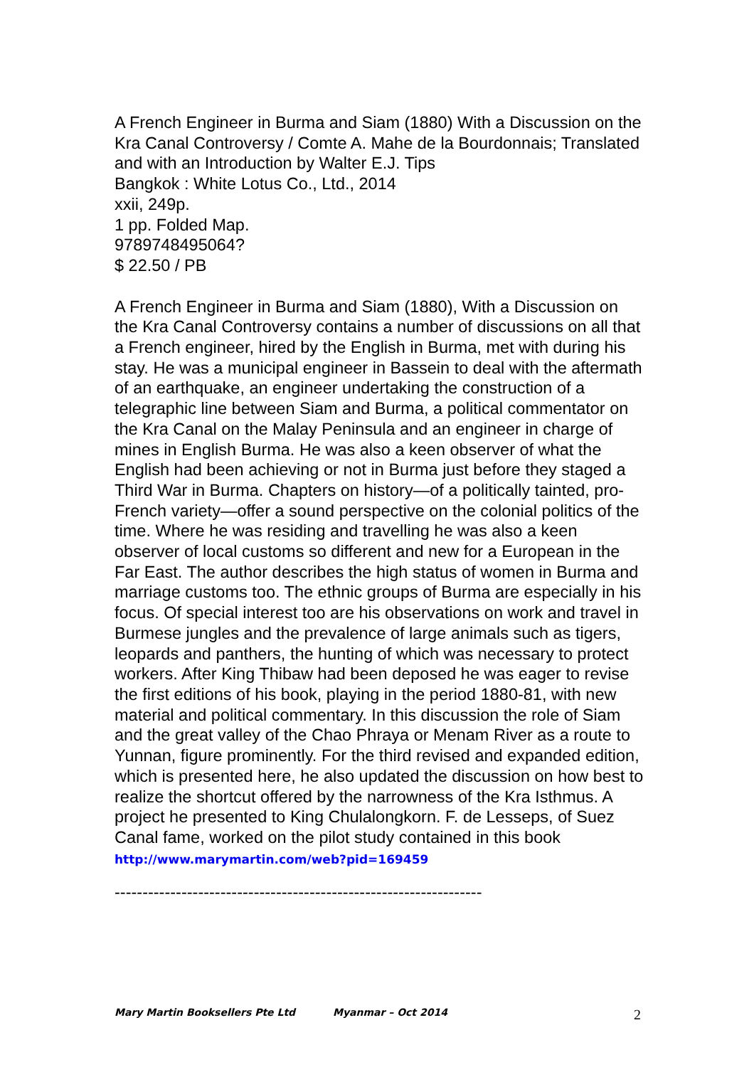A French Engineer in Burma and Siam (1880) With a Discussion on the Kra Canal Controversy / Comte A. Mahe de la Bourdonnais; Translated and with an Introduction by Walter E.J. Tips
Bangkok : White Lotus Co., Ltd., 2014
xxii, 249p.
1 pp. Folded Map.
9789748495064?
$ 22.50 / PB
A French Engineer in Burma and Siam (1880), With a Discussion on the Kra Canal Controversy contains a number of discussions on all that a French engineer, hired by the English in Burma, met with during his stay. He was a municipal engineer in Bassein to deal with the aftermath of an earthquake, an engineer undertaking the construction of a telegraphic line between Siam and Burma, a political commentator on the Kra Canal on the Malay Peninsula and an engineer in charge of mines in English Burma. He was also a keen observer of what the English had been achieving or not in Burma just before they staged a Third War in Burma. Chapters on history—of a politically tainted, pro-French variety—offer a sound perspective on the colonial politics of the time. Where he was residing and travelling he was also a keen observer of local customs so different and new for a European in the Far East. The author describes the high status of women in Burma and marriage customs too. The ethnic groups of Burma are especially in his focus. Of special interest too are his observations on work and travel in Burmese jungles and the prevalence of large animals such as tigers, leopards and panthers, the hunting of which was necessary to protect workers. After King Thibaw had been deposed he was eager to revise the first editions of his book, playing in the period 1880-81, with new material and political commentary. In this discussion the role of Siam and the great valley of the Chao Phraya or Menam River as a route to Yunnan, figure prominently. For the third revised and expanded edition, which is presented here, he also updated the discussion on how best to realize the shortcut offered by the narrowness of the Kra Isthmus. A project he presented to King Chulalongkorn. F. de Lesseps, of Suez Canal fame, worked on the pilot study contained in this book
http://www.marymartin.com/web?pid=169459
------------------------------------------------------------------
Mary Martin Booksellers Pte Ltd Myanmar – Oct 2014 2